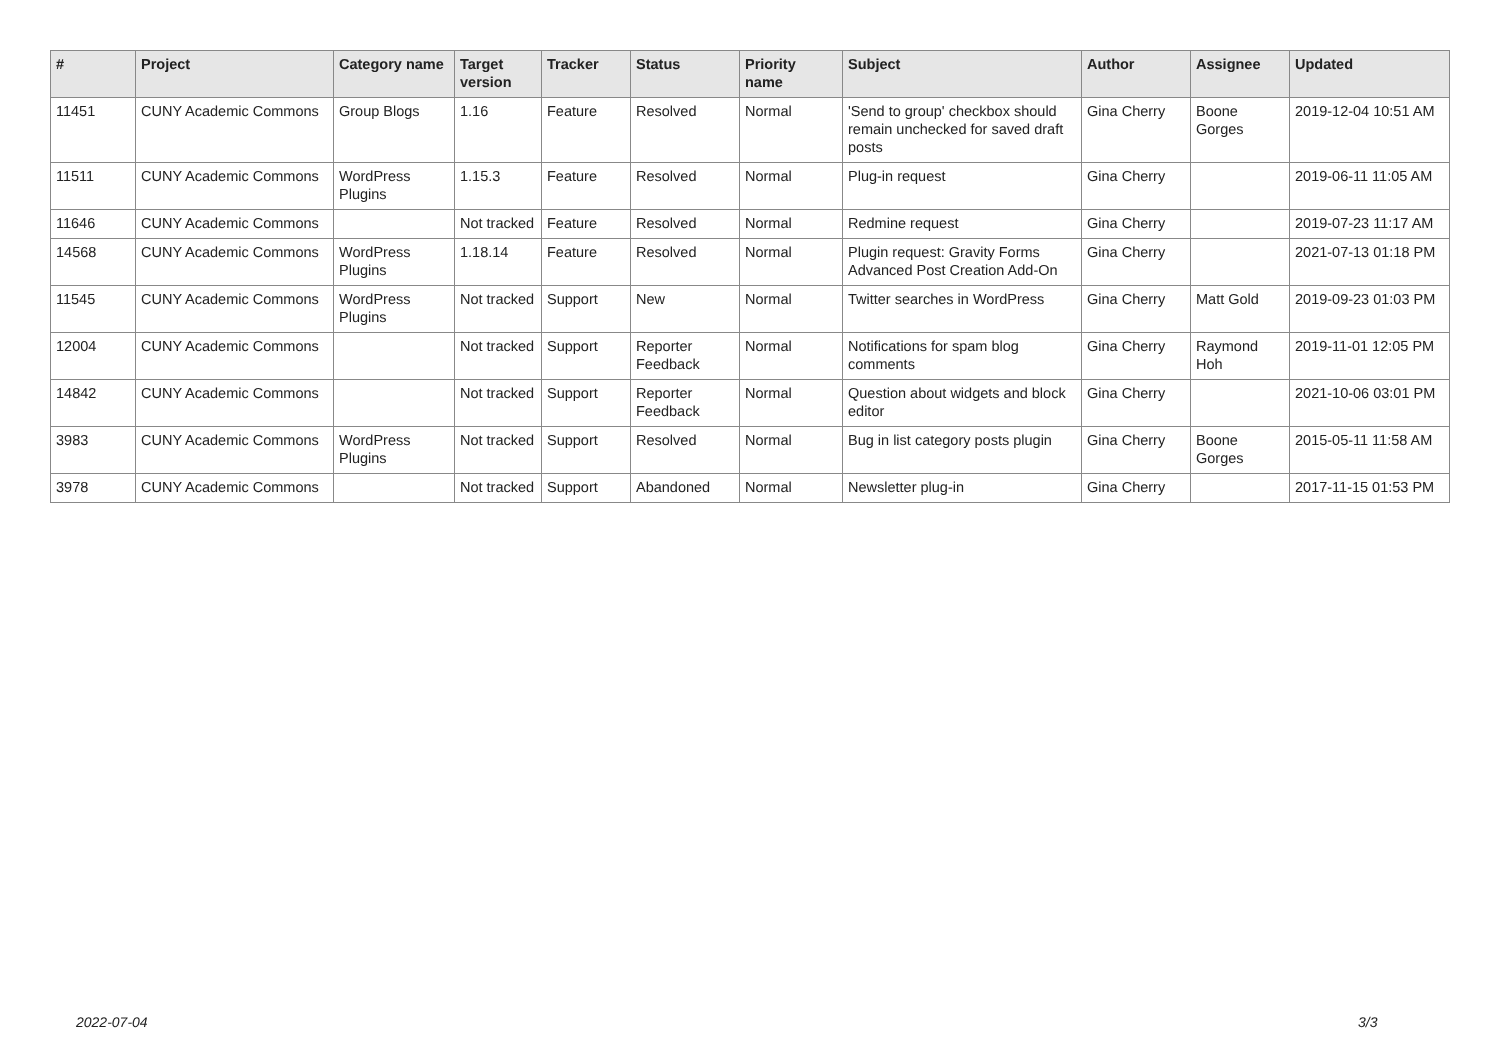| # | Project | Category name | Target version | Tracker | Status | Priority name | Subject | Author | Assignee | Updated |
| --- | --- | --- | --- | --- | --- | --- | --- | --- | --- | --- |
| 11451 | CUNY Academic Commons | Group Blogs | 1.16 | Feature | Resolved | Normal | 'Send to group' checkbox should remain unchecked for saved draft posts | Gina Cherry | Boone Gorges | 2019-12-04 10:51 AM |
| 11511 | CUNY Academic Commons | WordPress Plugins | 1.15.3 | Feature | Resolved | Normal | Plug-in request | Gina Cherry | | 2019-06-11 11:05 AM |
| 11646 | CUNY Academic Commons | | Not tracked | Feature | Resolved | Normal | Redmine request | Gina Cherry | | 2019-07-23 11:17 AM |
| 14568 | CUNY Academic Commons | WordPress Plugins | 1.18.14 | Feature | Resolved | Normal | Plugin request: Gravity Forms Advanced Post Creation Add-On | Gina Cherry | | 2021-07-13 01:18 PM |
| 11545 | CUNY Academic Commons | WordPress Plugins | Not tracked | Support | New | Normal | Twitter searches in WordPress | Gina Cherry | Matt Gold | 2019-09-23 01:03 PM |
| 12004 | CUNY Academic Commons | | Not tracked | Support | Reporter Feedback | Normal | Notifications for spam blog comments | Gina Cherry | Raymond Hoh | 2019-11-01 12:05 PM |
| 14842 | CUNY Academic Commons | | Not tracked | Support | Reporter Feedback | Normal | Question about widgets and block editor | Gina Cherry | | 2021-10-06 03:01 PM |
| 3983 | CUNY Academic Commons | WordPress Plugins | Not tracked | Support | Resolved | Normal | Bug in list category posts plugin | Gina Cherry | Boone Gorges | 2015-05-11 11:58 AM |
| 3978 | CUNY Academic Commons | | Not tracked | Support | Abandoned | Normal | Newsletter plug-in | Gina Cherry | | 2017-11-15 01:53 PM |
2022-07-04 3/3